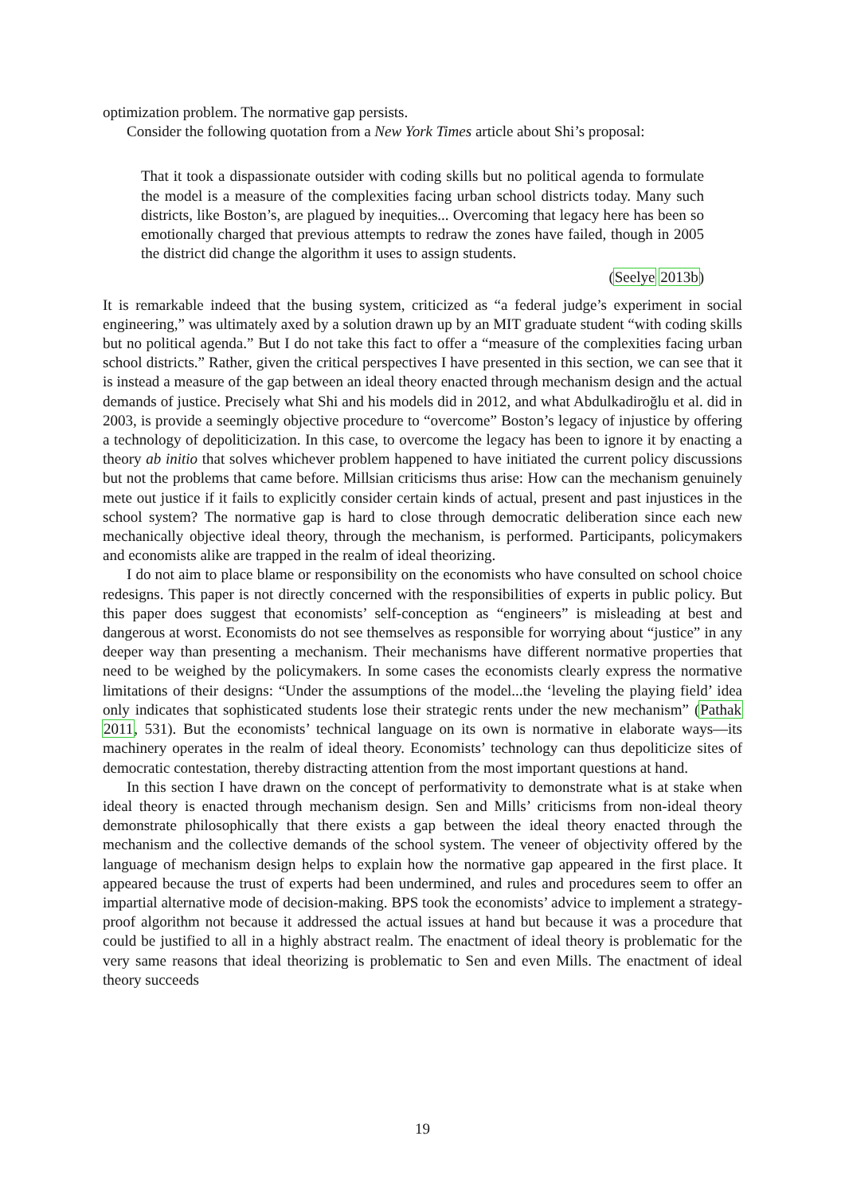optimization problem. The normative gap persists.
Consider the following quotation from a New York Times article about Shi’s proposal:
That it took a dispassionate outsider with coding skills but no political agenda to formulate the model is a measure of the complexities facing urban school districts today. Many such districts, like Boston’s, are plagued by inequities... Overcoming that legacy here has been so emotionally charged that previous attempts to redraw the zones have failed, though in 2005 the district did change the algorithm it uses to assign students.
(Seelye 2013b)
It is remarkable indeed that the busing system, criticized as “a federal judge’s experiment in social engineering,” was ultimately axed by a solution drawn up by an MIT graduate student “with coding skills but no political agenda.” But I do not take this fact to offer a “measure of the complexities facing urban school districts.” Rather, given the critical perspectives I have presented in this section, we can see that it is instead a measure of the gap between an ideal theory enacted through mechanism design and the actual demands of justice. Precisely what Shi and his models did in 2012, and what Abdulkadiroğlu et al. did in 2003, is provide a seemingly objective procedure to “overcome” Boston’s legacy of injustice by offering a technology of depoliticization. In this case, to overcome the legacy has been to ignore it by enacting a theory ab initio that solves whichever problem happened to have initiated the current policy discussions but not the problems that came before. Millsian criticisms thus arise: How can the mechanism genuinely mete out justice if it fails to explicitly consider certain kinds of actual, present and past injustices in the school system? The normative gap is hard to close through democratic deliberation since each new mechanically objective ideal theory, through the mechanism, is performed. Participants, policymakers and economists alike are trapped in the realm of ideal theorizing.
I do not aim to place blame or responsibility on the economists who have consulted on school choice redesigns. This paper is not directly concerned with the responsibilities of experts in public policy. But this paper does suggest that economists’ self-conception as “engineers” is misleading at best and dangerous at worst. Economists do not see themselves as responsible for worrying about “justice” in any deeper way than presenting a mechanism. Their mechanisms have different normative properties that need to be weighed by the policymakers. In some cases the economists clearly express the normative limitations of their designs: “Under the assumptions of the model...the ‘leveling the playing field’ idea only indicates that sophisticated students lose their strategic rents under the new mechanism” (Pathak 2011, 531). But the economists’ technical language on its own is normative in elaborate ways—its machinery operates in the realm of ideal theory. Economists’ technology can thus depoliticize sites of democratic contestation, thereby distracting attention from the most important questions at hand.
In this section I have drawn on the concept of performativity to demonstrate what is at stake when ideal theory is enacted through mechanism design. Sen and Mills’ criticisms from non-ideal theory demonstrate philosophically that there exists a gap between the ideal theory enacted through the mechanism and the collective demands of the school system. The veneer of objectivity offered by the language of mechanism design helps to explain how the normative gap appeared in the first place. It appeared because the trust of experts had been undermined, and rules and procedures seem to offer an impartial alternative mode of decision-making. BPS took the economists’ advice to implement a strategy-proof algorithm not because it addressed the actual issues at hand but because it was a procedure that could be justified to all in a highly abstract realm. The enactment of ideal theory is problematic for the very same reasons that ideal theorizing is problematic to Sen and even Mills. The enactment of ideal theory succeeds
19